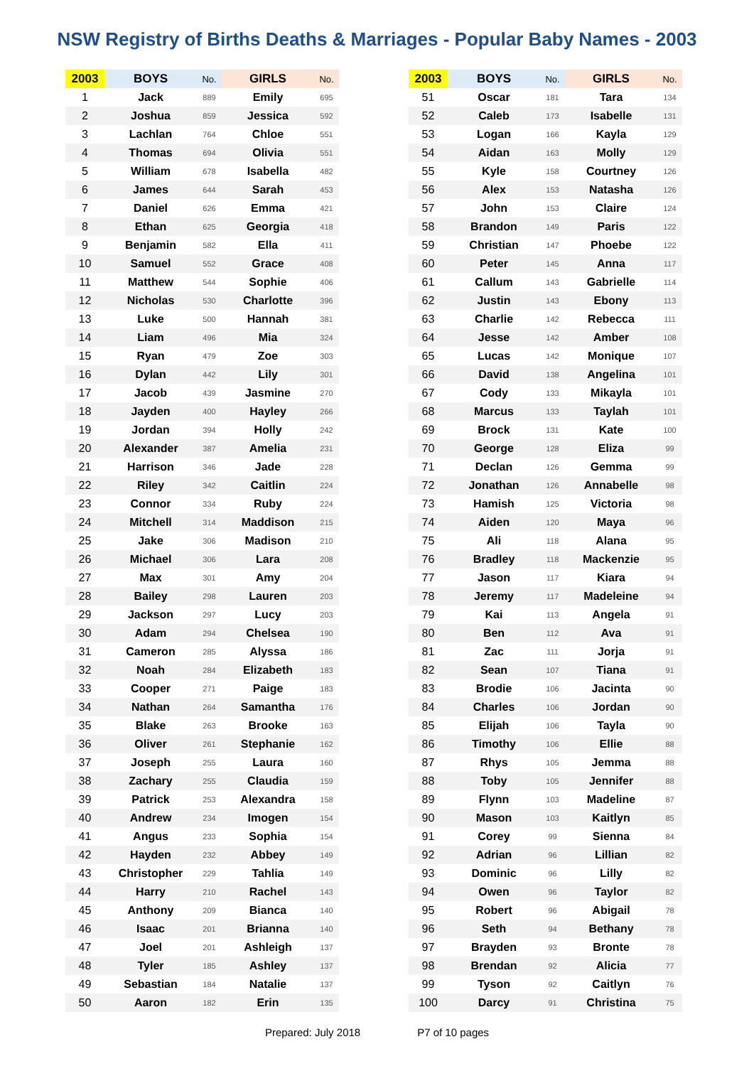NSW Registry of Births Deaths & Marriages - Popular Baby Names - 2003
| 2003 | BOYS | No. | GIRLS | No. |
| --- | --- | --- | --- | --- |
| 1 | Jack | 889 | Emily | 695 |
| 2 | Joshua | 859 | Jessica | 592 |
| 3 | Lachlan | 764 | Chloe | 551 |
| 4 | Thomas | 694 | Olivia | 551 |
| 5 | William | 678 | Isabella | 482 |
| 6 | James | 644 | Sarah | 453 |
| 7 | Daniel | 626 | Emma | 421 |
| 8 | Ethan | 625 | Georgia | 418 |
| 9 | Benjamin | 582 | Ella | 411 |
| 10 | Samuel | 552 | Grace | 408 |
| 11 | Matthew | 544 | Sophie | 406 |
| 12 | Nicholas | 530 | Charlotte | 396 |
| 13 | Luke | 500 | Hannah | 381 |
| 14 | Liam | 496 | Mia | 324 |
| 15 | Ryan | 479 | Zoe | 303 |
| 16 | Dylan | 442 | Lily | 301 |
| 17 | Jacob | 439 | Jasmine | 270 |
| 18 | Jayden | 400 | Hayley | 266 |
| 19 | Jordan | 394 | Holly | 242 |
| 20 | Alexander | 387 | Amelia | 231 |
| 21 | Harrison | 346 | Jade | 228 |
| 22 | Riley | 342 | Caitlin | 224 |
| 23 | Connor | 334 | Ruby | 224 |
| 24 | Mitchell | 314 | Maddison | 215 |
| 25 | Jake | 306 | Madison | 210 |
| 26 | Michael | 306 | Lara | 208 |
| 27 | Max | 301 | Amy | 204 |
| 28 | Bailey | 298 | Lauren | 203 |
| 29 | Jackson | 297 | Lucy | 203 |
| 30 | Adam | 294 | Chelsea | 190 |
| 31 | Cameron | 285 | Alyssa | 186 |
| 32 | Noah | 284 | Elizabeth | 183 |
| 33 | Cooper | 271 | Paige | 183 |
| 34 | Nathan | 264 | Samantha | 176 |
| 35 | Blake | 263 | Brooke | 163 |
| 36 | Oliver | 261 | Stephanie | 162 |
| 37 | Joseph | 255 | Laura | 160 |
| 38 | Zachary | 255 | Claudia | 159 |
| 39 | Patrick | 253 | Alexandra | 158 |
| 40 | Andrew | 234 | Imogen | 154 |
| 41 | Angus | 233 | Sophia | 154 |
| 42 | Hayden | 232 | Abbey | 149 |
| 43 | Christopher | 229 | Tahlia | 149 |
| 44 | Harry | 210 | Rachel | 143 |
| 45 | Anthony | 209 | Bianca | 140 |
| 46 | Isaac | 201 | Brianna | 140 |
| 47 | Joel | 201 | Ashleigh | 137 |
| 48 | Tyler | 185 | Ashley | 137 |
| 49 | Sebastian | 184 | Natalie | 137 |
| 50 | Aaron | 182 | Erin | 135 |
| 2003 | BOYS | No. | GIRLS | No. |
| --- | --- | --- | --- | --- |
| 51 | Oscar | 181 | Tara | 134 |
| 52 | Caleb | 173 | Isabelle | 131 |
| 53 | Logan | 166 | Kayla | 129 |
| 54 | Aidan | 163 | Molly | 129 |
| 55 | Kyle | 158 | Courtney | 126 |
| 56 | Alex | 153 | Natasha | 126 |
| 57 | John | 153 | Claire | 124 |
| 58 | Brandon | 149 | Paris | 122 |
| 59 | Christian | 147 | Phoebe | 122 |
| 60 | Peter | 145 | Anna | 117 |
| 61 | Callum | 143 | Gabrielle | 114 |
| 62 | Justin | 143 | Ebony | 113 |
| 63 | Charlie | 142 | Rebecca | 111 |
| 64 | Jesse | 142 | Amber | 108 |
| 65 | Lucas | 142 | Monique | 107 |
| 66 | David | 138 | Angelina | 101 |
| 67 | Cody | 133 | Mikayla | 101 |
| 68 | Marcus | 133 | Taylah | 101 |
| 69 | Brock | 131 | Kate | 100 |
| 70 | George | 128 | Eliza | 99 |
| 71 | Declan | 126 | Gemma | 99 |
| 72 | Jonathan | 126 | Annabelle | 98 |
| 73 | Hamish | 125 | Victoria | 98 |
| 74 | Aiden | 120 | Maya | 96 |
| 75 | Ali | 118 | Alana | 95 |
| 76 | Bradley | 118 | Mackenzie | 95 |
| 77 | Jason | 117 | Kiara | 94 |
| 78 | Jeremy | 117 | Madeleine | 94 |
| 79 | Kai | 113 | Angela | 91 |
| 80 | Ben | 112 | Ava | 91 |
| 81 | Zac | 111 | Jorja | 91 |
| 82 | Sean | 107 | Tiana | 91 |
| 83 | Brodie | 106 | Jacinta | 90 |
| 84 | Charles | 106 | Jordan | 90 |
| 85 | Elijah | 106 | Tayla | 90 |
| 86 | Timothy | 106 | Ellie | 88 |
| 87 | Rhys | 105 | Jemma | 88 |
| 88 | Toby | 105 | Jennifer | 88 |
| 89 | Flynn | 103 | Madeline | 87 |
| 90 | Mason | 103 | Kaitlyn | 85 |
| 91 | Corey | 99 | Sienna | 84 |
| 92 | Adrian | 96 | Lillian | 82 |
| 93 | Dominic | 96 | Lilly | 82 |
| 94 | Owen | 96 | Taylor | 82 |
| 95 | Robert | 96 | Abigail | 78 |
| 96 | Seth | 94 | Bethany | 78 |
| 97 | Brayden | 93 | Bronte | 78 |
| 98 | Brendan | 92 | Alicia | 77 |
| 99 | Tyson | 92 | Caitlyn | 76 |
| 100 | Darcy | 91 | Christina | 75 |
Prepared: July 2018 P7 of 10 pages